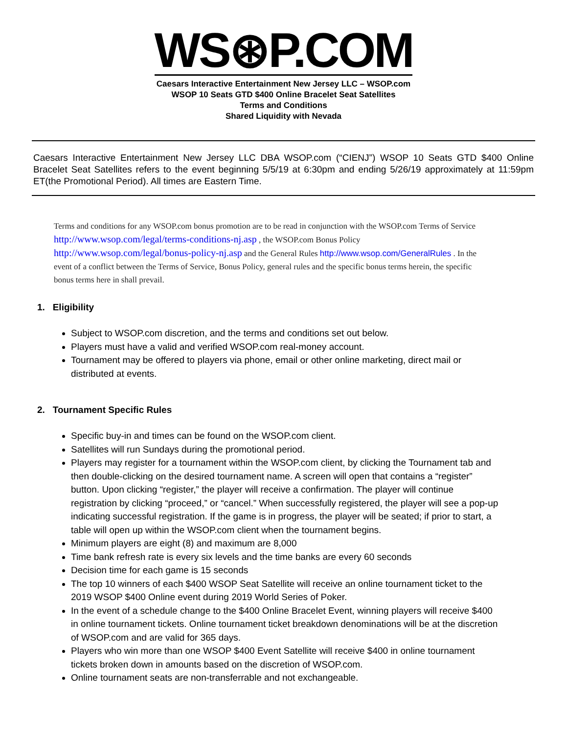WS⊛P.COM
Caesars Interactive Entertainment New Jersey LLC – WSOP.com
WSOP 10 Seats GTD $400 Online Bracelet Seat Satellites
Terms and Conditions
Shared Liquidity with Nevada
Caesars Interactive Entertainment New Jersey LLC DBA WSOP.com (“CIENJ”) WSOP 10 Seats GTD $400 Online Bracelet Seat Satellites refers to the event beginning 5/5/19 at 6:30pm and ending 5/26/19 approximately at 11:59pm ET(the Promotional Period). All times are Eastern Time.
Terms and conditions for any WSOP.com bonus promotion are to be read in conjunction with the WSOP.com Terms of Service http://www.wsop.com/legal/terms-conditions-nj.asp , the WSOP.com Bonus Policy http://www.wsop.com/legal/bonus-policy-nj.asp and the General Rules http://www.wsop.com/GeneralRules . In the event of a conflict between the Terms of Service, Bonus Policy, general rules and the specific bonus terms herein, the specific bonus terms here in shall prevail.
1. Eligibility
Subject to WSOP.com discretion, and the terms and conditions set out below.
Players must have a valid and verified WSOP.com real-money account.
Tournament may be offered to players via phone, email or other online marketing, direct mail or distributed at events.
2. Tournament Specific Rules
Specific buy-in and times can be found on the WSOP.com client.
Satellites will run Sundays during the promotional period.
Players may register for a tournament within the WSOP.com client, by clicking the Tournament tab and then double-clicking on the desired tournament name. A screen will open that contains a “register” button. Upon clicking “register,” the player will receive a confirmation. The player will continue registration by clicking “proceed,” or “cancel.” When successfully registered, the player will see a pop-up indicating successful registration. If the game is in progress, the player will be seated; if prior to start, a table will open up within the WSOP.com client when the tournament begins.
Minimum players are eight (8) and maximum are 8,000
Time bank refresh rate is every six levels and the time banks are every 60 seconds
Decision time for each game is 15 seconds
The top 10 winners of each $400 WSOP Seat Satellite will receive an online tournament ticket to the 2019 WSOP $400 Online event during 2019 World Series of Poker.
In the event of a schedule change to the $400 Online Bracelet Event, winning players will receive $400 in online tournament tickets. Online tournament ticket breakdown denominations will be at the discretion of WSOP.com and are valid for 365 days.
Players who win more than one WSOP $400 Event Satellite will receive $400 in online tournament tickets broken down in amounts based on the discretion of WSOP.com.
Online tournament seats are non-transferrable and not exchangeable.